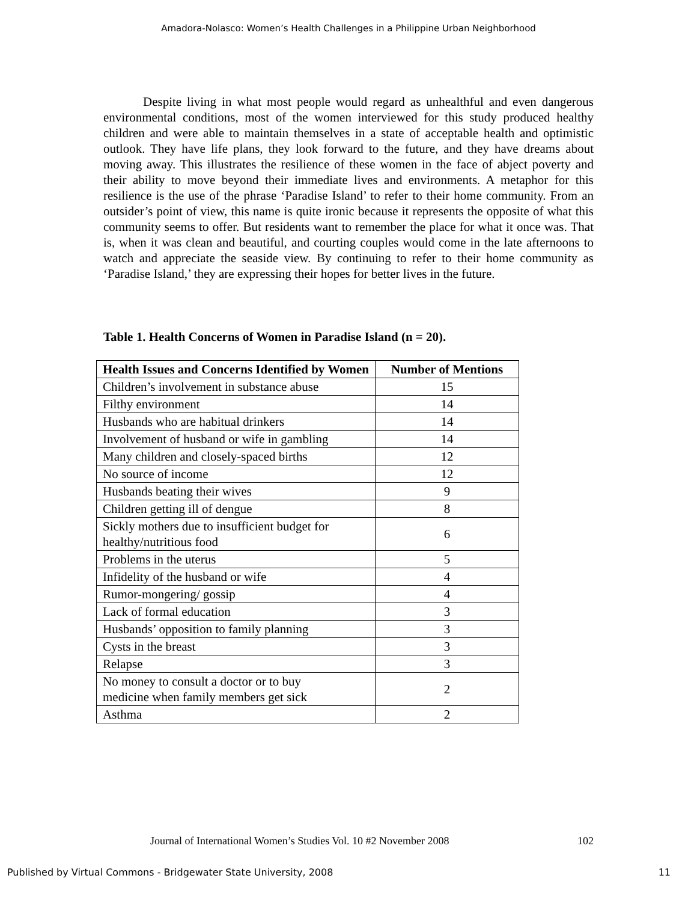Amadora-Nolasco: Women’s Health Challenges in a Philippine Urban Neighborhood
Despite living in what most people would regard as unhealthful and even dangerous environmental conditions, most of the women interviewed for this study produced healthy children and were able to maintain themselves in a state of acceptable health and optimistic outlook. They have life plans, they look forward to the future, and they have dreams about moving away. This illustrates the resilience of these women in the face of abject poverty and their ability to move beyond their immediate lives and environments. A metaphor for this resilience is the use of the phrase ‘Paradise Island’ to refer to their home community. From an outsider’s point of view, this name is quite ironic because it represents the opposite of what this community seems to offer. But residents want to remember the place for what it once was. That is, when it was clean and beautiful, and courting couples would come in the late afternoons to watch and appreciate the seaside view. By continuing to refer to their home community as ‘Paradise Island,’ they are expressing their hopes for better lives in the future.
Table 1. Health Concerns of Women in Paradise Island (n = 20).
| Health Issues and Concerns Identified by Women | Number of Mentions |
| --- | --- |
| Children’s involvement in substance abuse | 15 |
| Filthy environment | 14 |
| Husbands who are habitual drinkers | 14 |
| Involvement of husband or wife in gambling | 14 |
| Many children and closely-spaced births | 12 |
| No source of income | 12 |
| Husbands beating their wives | 9 |
| Children getting ill of dengue | 8 |
| Sickly mothers due to insufficient budget for healthy/nutritious food | 6 |
| Problems in the uterus | 5 |
| Infidelity of the husband or wife | 4 |
| Rumor-mongering/ gossip | 4 |
| Lack of formal education | 3 |
| Husbands’ opposition to family planning | 3 |
| Cysts in the breast | 3 |
| Relapse | 3 |
| No money to consult a doctor or to buy medicine when family members get sick | 2 |
| Asthma | 2 |
Journal of International Women’s Studies Vol. 10 #2 November 2008 102
Published by Virtual Commons - Bridgewater State University, 2008 11